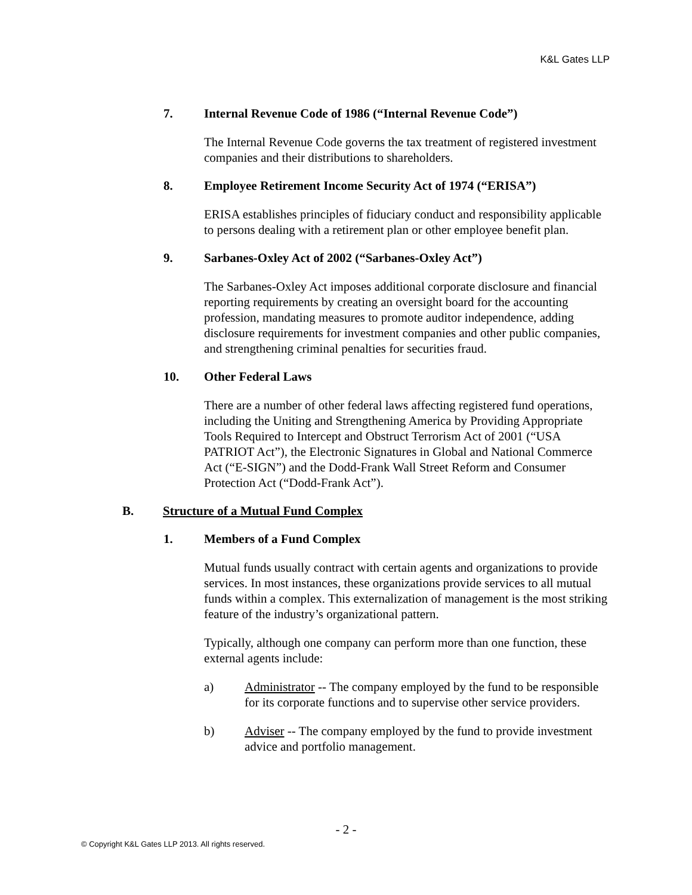K&L Gates LLP
7. Internal Revenue Code of 1986 (“Internal Revenue Code”)
The Internal Revenue Code governs the tax treatment of registered investment companies and their distributions to shareholders.
8. Employee Retirement Income Security Act of 1974 (“ERISA”)
ERISA establishes principles of fiduciary conduct and responsibility applicable to persons dealing with a retirement plan or other employee benefit plan.
9. Sarbanes-Oxley Act of 2002 (“Sarbanes-Oxley Act”)
The Sarbanes-Oxley Act imposes additional corporate disclosure and financial reporting requirements by creating an oversight board for the accounting profession, mandating measures to promote auditor independence, adding disclosure requirements for investment companies and other public companies, and strengthening criminal penalties for securities fraud.
10. Other Federal Laws
There are a number of other federal laws affecting registered fund operations, including the Uniting and Strengthening America by Providing Appropriate Tools Required to Intercept and Obstruct Terrorism Act of 2001 (“USA PATRIOT Act”), the Electronic Signatures in Global and National Commerce Act (“E-SIGN”) and the Dodd-Frank Wall Street Reform and Consumer Protection Act (“Dodd-Frank Act”).
B. Structure of a Mutual Fund Complex
1. Members of a Fund Complex
Mutual funds usually contract with certain agents and organizations to provide services. In most instances, these organizations provide services to all mutual funds within a complex. This externalization of management is the most striking feature of the industry’s organizational pattern.
Typically, although one company can perform more than one function, these external agents include:
a) Administrator -- The company employed by the fund to be responsible for its corporate functions and to supervise other service providers.
b) Adviser -- The company employed by the fund to provide investment advice and portfolio management.
- 2 -
© Copyright K&L Gates LLP 2013. All rights reserved.